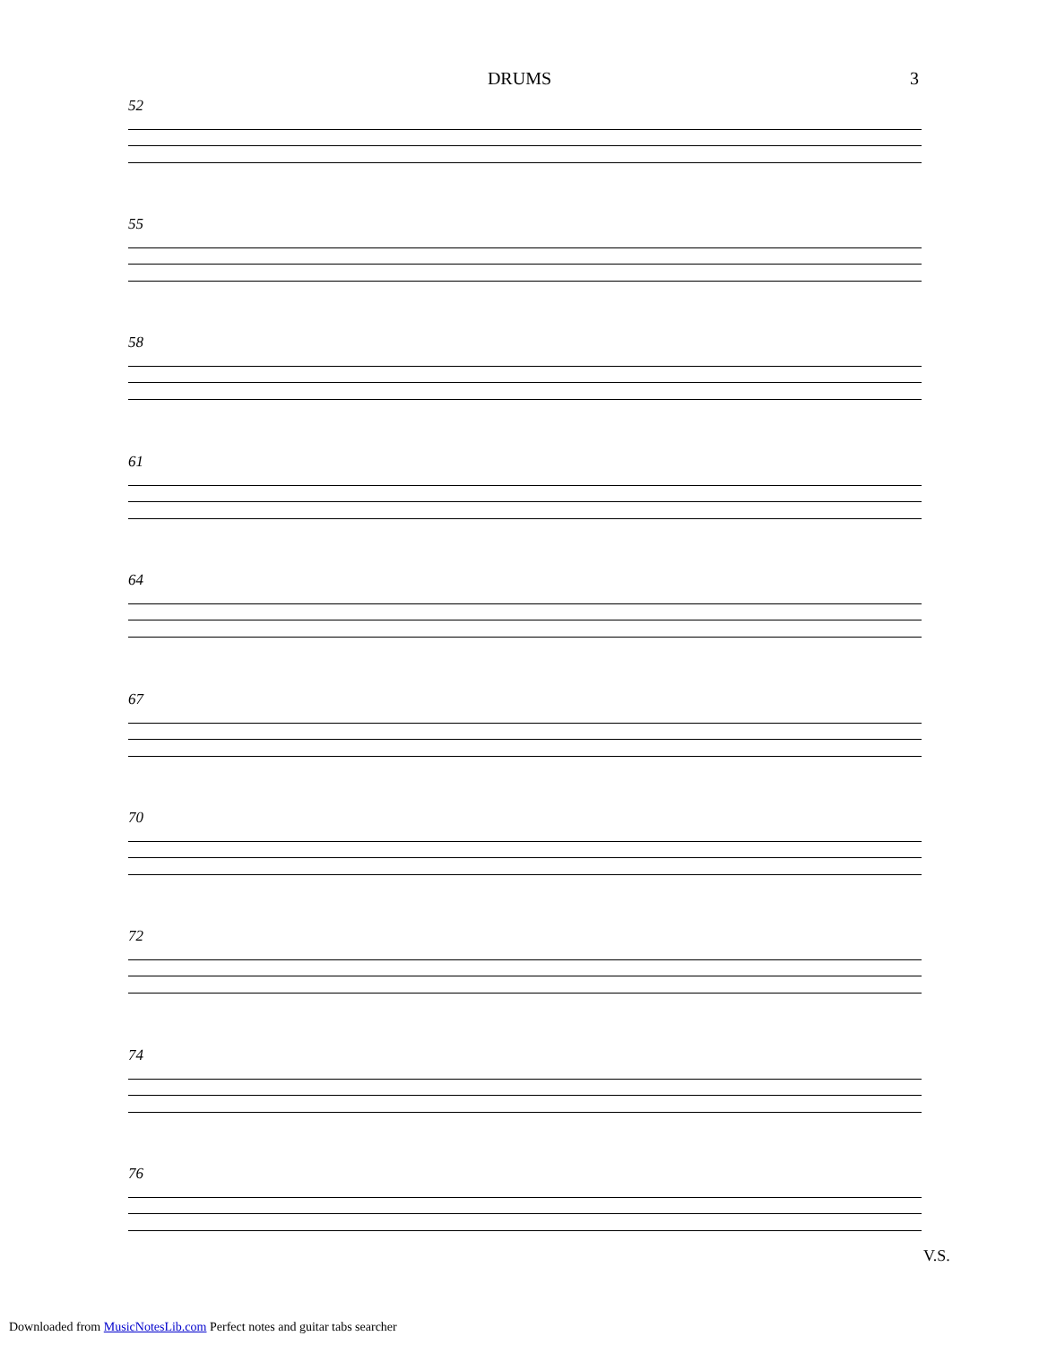DRUMS 3
52
55
58
61
64
67
70
72
74
76
V.S.
Downloaded from MusicNotesLib.com Perfect notes and guitar tabs searcher